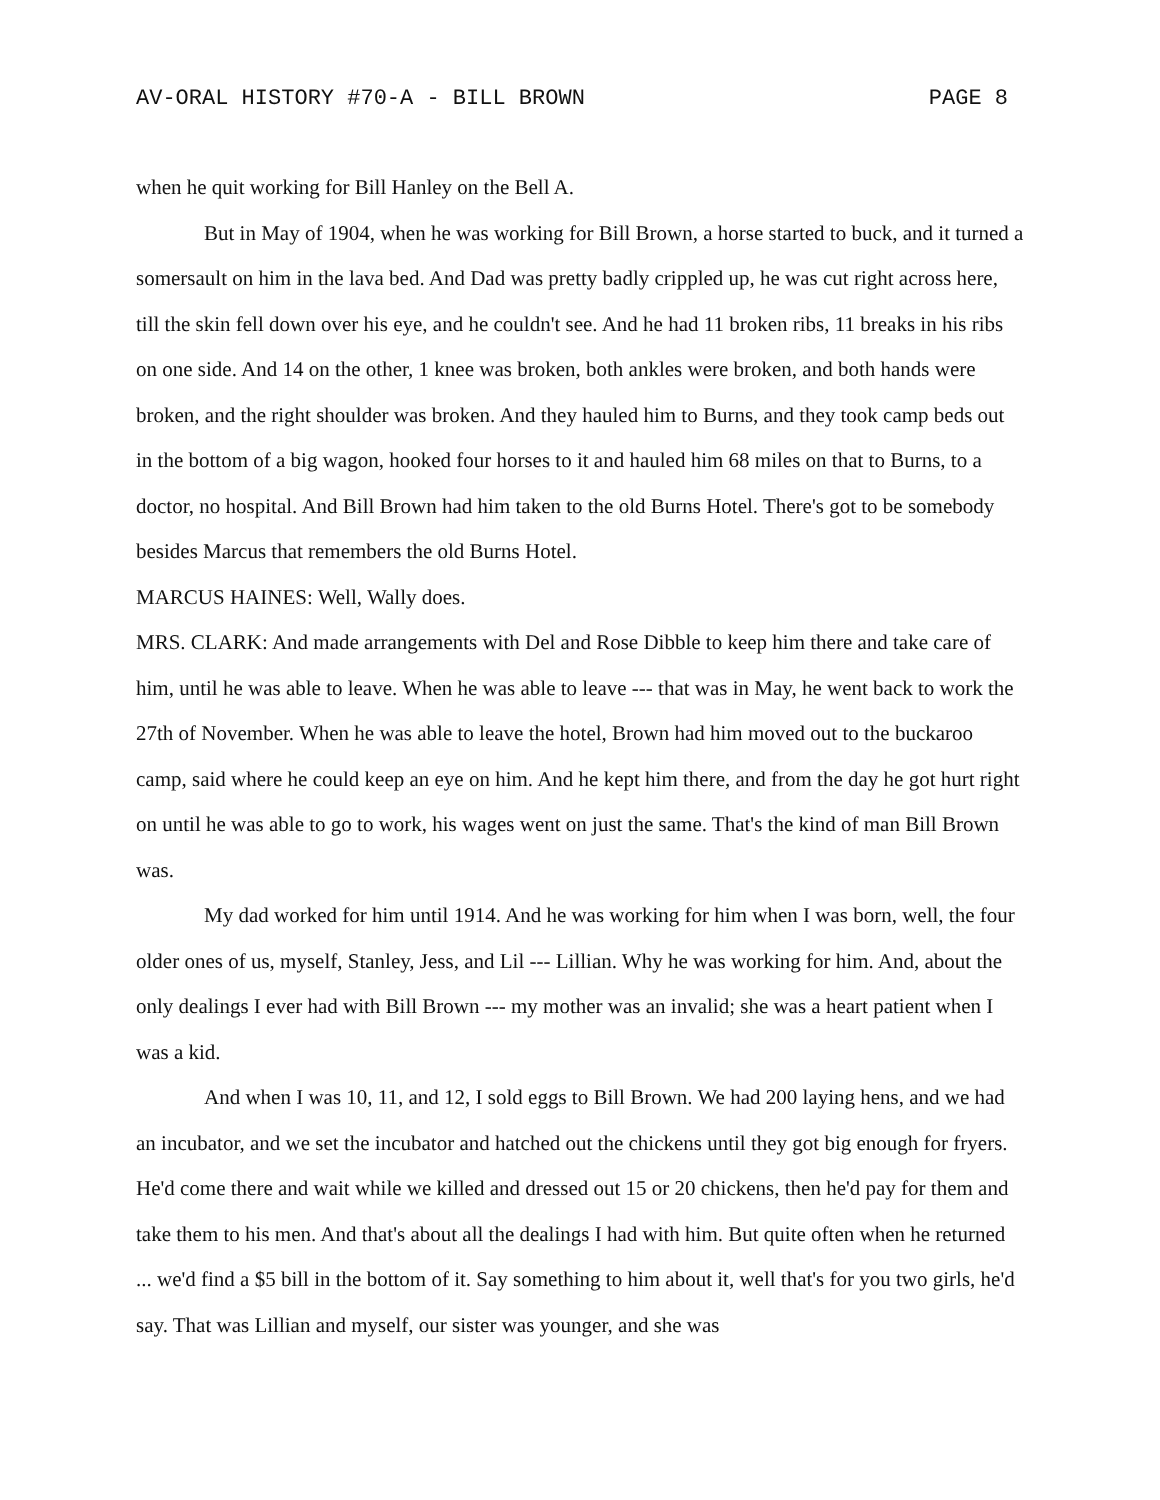AV-ORAL HISTORY #70-A - BILL BROWN PAGE 8
when he quit working for Bill Hanley on the Bell A.
But in May of 1904, when he was working for Bill Brown, a horse started to buck, and it turned a somersault on him in the lava bed. And Dad was pretty badly crippled up, he was cut right across here, till the skin fell down over his eye, and he couldn't see. And he had 11 broken ribs, 11 breaks in his ribs on one side. And 14 on the other, 1 knee was broken, both ankles were broken, and both hands were broken, and the right shoulder was broken. And they hauled him to Burns, and they took camp beds out in the bottom of a big wagon, hooked four horses to it and hauled him 68 miles on that to Burns, to a doctor, no hospital. And Bill Brown had him taken to the old Burns Hotel. There's got to be somebody besides Marcus that remembers the old Burns Hotel.
MARCUS HAINES: Well, Wally does.
MRS. CLARK: And made arrangements with Del and Rose Dibble to keep him there and take care of him, until he was able to leave. When he was able to leave --- that was in May, he went back to work the 27th of November. When he was able to leave the hotel, Brown had him moved out to the buckaroo camp, said where he could keep an eye on him. And he kept him there, and from the day he got hurt right on until he was able to go to work, his wages went on just the same. That's the kind of man Bill Brown was.
My dad worked for him until 1914. And he was working for him when I was born, well, the four older ones of us, myself, Stanley, Jess, and Lil --- Lillian. Why he was working for him. And, about the only dealings I ever had with Bill Brown --- my mother was an invalid; she was a heart patient when I was a kid.
And when I was 10, 11, and 12, I sold eggs to Bill Brown. We had 200 laying hens, and we had an incubator, and we set the incubator and hatched out the chickens until they got big enough for fryers. He'd come there and wait while we killed and dressed out 15 or 20 chickens, then he'd pay for them and take them to his men. And that's about all the dealings I had with him. But quite often when he returned ... we'd find a $5 bill in the bottom of it. Say something to him about it, well that's for you two girls, he'd say. That was Lillian and myself, our sister was younger, and she was